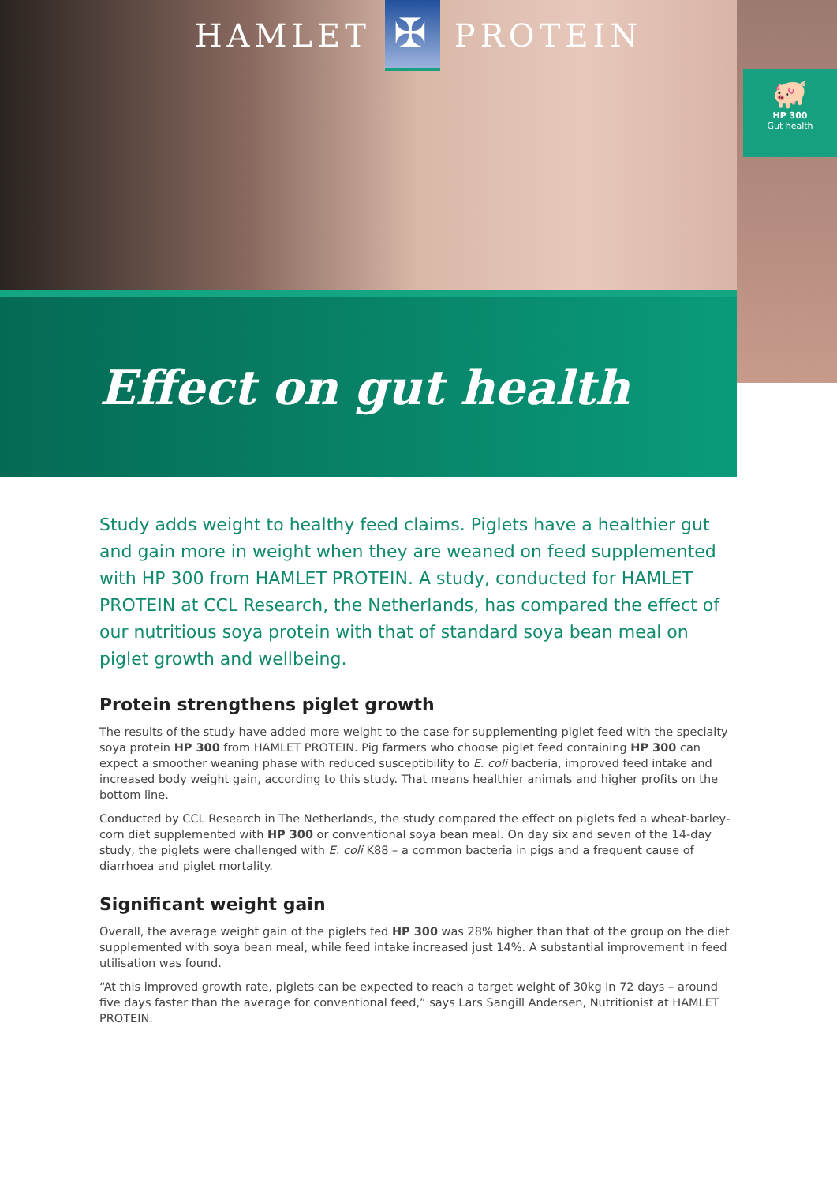HAMLET
✠
PROTEIN
🐖
HP 300
Gut health
Effect on gut health
Study adds weight to healthy feed claims. Piglets have a healthier gut and gain more in weight when they are weaned on feed supplemented with HP 300 from HAMLET PROTEIN. A study, conducted for HAMLET PROTEIN at CCL Research, the Netherlands, has compared the effect of our nutritious soya protein with that of standard soya bean meal on piglet growth and wellbeing.
Protein strengthens piglet growth
The results of the study have added more weight to the case for supplementing piglet feed with the specialty soya protein HP 300 from HAMLET PROTEIN. Pig farmers who choose piglet feed containing HP 300 can expect a smoother weaning phase with reduced susceptibility to E. coli bacteria, improved feed intake and increased body weight gain, according to this study. That means healthier animals and higher profits on the bottom line.
Conducted by CCL Research in The Netherlands, the study compared the effect on piglets fed a wheat-barley-corn diet supplemented with HP 300 or conventional soya bean meal. On day six and seven of the 14-day study, the piglets were challenged with E. coli K88 – a common bacteria in pigs and a frequent cause of diarrhoea and piglet mortality.
Significant weight gain
Overall, the average weight gain of the piglets fed HP 300 was 28% higher than that of the group on the diet supplemented with soya bean meal, while feed intake increased just 14%. A substantial improvement in feed utilisation was found.
“At this improved growth rate, piglets can be expected to reach a target weight of 30kg in 72 days – around five days faster than the average for conventional feed,” says Lars Sangill Andersen, Nutritionist at HAMLET PROTEIN.